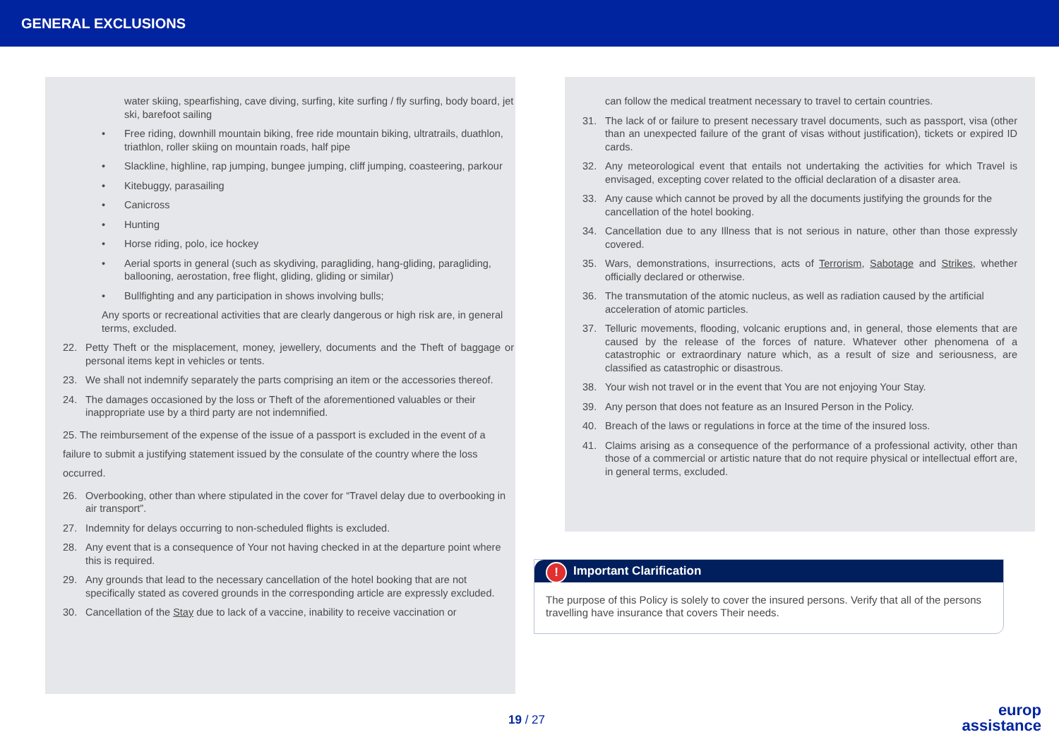GENERAL EXCLUSIONS
water skiing, spearfishing, cave diving, surfing, kite surfing / fly surfing, body board, jet ski, barefoot sailing
• Free riding, downhill mountain biking, free ride mountain biking, ultratrails, duathlon, triathlon, roller skiing on mountain roads, half pipe
• Slackline, highline, rap jumping, bungee jumping, cliff jumping, coasteering, parkour
• Kitebuggy, parasailing
• Canicross
• Hunting
• Horse riding, polo, ice hockey
• Aerial sports in general (such as skydiving, paragliding, hang-gliding, paragliding, ballooning, aerostation, free flight, gliding, gliding or similar)
• Bullfighting and any participation in shows involving bulls;
Any sports or recreational activities that are clearly dangerous or high risk are, in general terms, excluded.
22. Petty Theft or the misplacement, money, jewellery, documents and the Theft of baggage or personal items kept in vehicles or tents.
23. We shall not indemnify separately the parts comprising an item or the accessories thereof.
24. The damages occasioned by the loss or Theft of the aforementioned valuables or their inappropriate use by a third party are not indemnified.
25. The reimbursement of the expense of the issue of a passport is excluded in the event of a failure to submit a justifying statement issued by the consulate of the country where the loss occurred.
26. Overbooking, other than where stipulated in the cover for “Travel delay due to overbooking in air transport”.
27. Indemnity for delays occurring to non-scheduled flights is excluded.
28. Any event that is a consequence of Your not having checked in at the departure point where this is required.
29. Any grounds that lead to the necessary cancellation of the hotel booking that are not specifically stated as covered grounds in the corresponding article are expressly excluded.
30. Cancellation of the Stay due to lack of a vaccine, inability to receive vaccination or
can follow the medical treatment necessary to travel to certain countries.
31. The lack of or failure to present necessary travel documents, such as passport, visa (other than an unexpected failure of the grant of visas without justification), tickets or expired ID cards.
32. Any meteorological event that entails not undertaking the activities for which Travel is envisaged, excepting cover related to the official declaration of a disaster area.
33. Any cause which cannot be proved by all the documents justifying the grounds for the cancellation of the hotel booking.
34. Cancellation due to any Illness that is not serious in nature, other than those expressly covered.
35. Wars, demonstrations, insurrections, acts of Terrorism, Sabotage and Strikes, whether officially declared or otherwise.
36. The transmutation of the atomic nucleus, as well as radiation caused by the artificial acceleration of atomic particles.
37. Telluric movements, flooding, volcanic eruptions and, in general, those elements that are caused by the release of the forces of nature. Whatever other phenomena of a catastrophic or extraordinary nature which, as a result of size and seriousness, are classified as catastrophic or disastrous.
38. Your wish not travel or in the event that You are not enjoying Your Stay.
39. Any person that does not feature as an Insured Person in the Policy.
40. Breach of the laws or regulations in force at the time of the insured loss.
41. Claims arising as a consequence of the performance of a professional activity, other than those of a commercial or artistic nature that do not require physical or intellectual effort are, in general terms, excluded.
! Important Clarification
The purpose of this Policy is solely to cover the insured persons. Verify that all of the persons travelling have insurance that covers Their needs.
19 / 27
europ
assistance